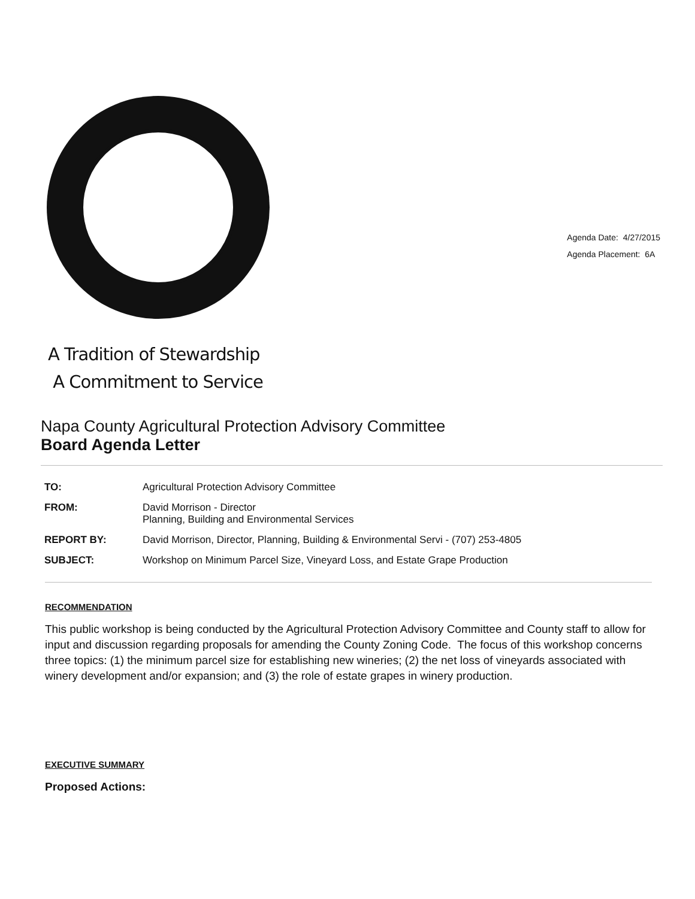Agenda Date: 4/27/2015
Agenda Placement: 6A
A Tradition of Stewardship
A Commitment to Service
Napa County Agricultural Protection Advisory Committee
Board Agenda Letter
| TO: | Agricultural Protection Advisory Committee |
| FROM: | David Morrison - Director Planning, Building and Environmental Services |
| REPORT BY: | David Morrison, Director, Planning, Building & Environmental Servi - (707) 253-4805 |
| SUBJECT: | Workshop on Minimum Parcel Size, Vineyard Loss, and Estate Grape Production |
RECOMMENDATION
This public workshop is being conducted by the Agricultural Protection Advisory Committee and County staff to allow for input and discussion regarding proposals for amending the County Zoning Code. The focus of this workshop concerns three topics: (1) the minimum parcel size for establishing new wineries; (2) the net loss of vineyards associated with winery development and/or expansion; and (3) the role of estate grapes in winery production.
EXECUTIVE SUMMARY
Proposed Actions: